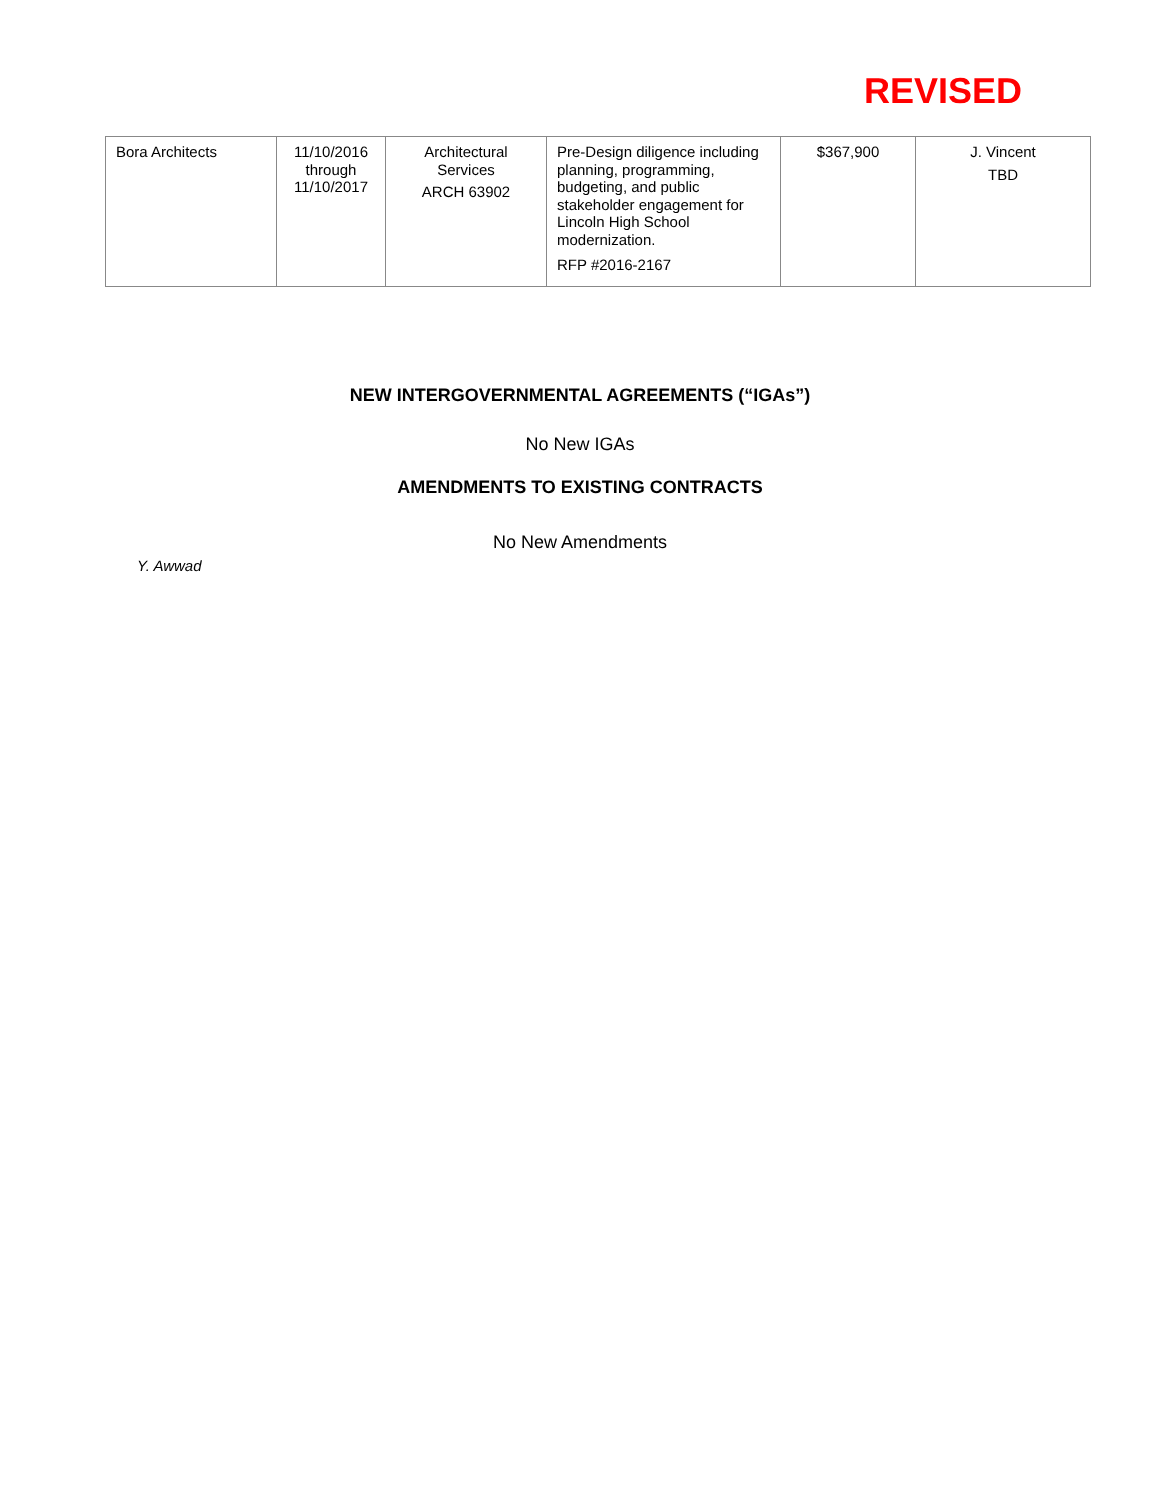REVISED
| Bora Architects | 11/10/2016 through 11/10/2017 | Architectural Services ARCH 63902 | Pre-Design diligence including planning, programming, budgeting, and public stakeholder engagement for Lincoln High School modernization. RFP #2016-2167 | $367,900 | J. Vincent TBD |
NEW INTERGOVERNMENTAL AGREEMENTS (“IGAs”)
No New IGAs
AMENDMENTS TO EXISTING CONTRACTS
No New Amendments
Y. Awwad